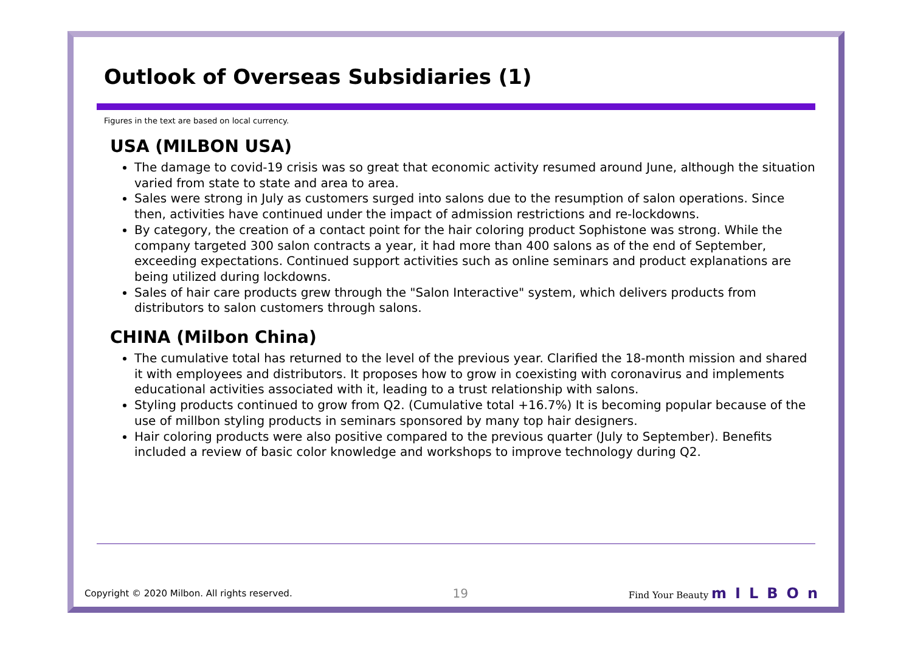Outlook of Overseas Subsidiaries (1)
Figures in the text are based on local currency.
USA (MILBON USA)
The damage to covid-19 crisis was so great that economic activity resumed around June, although the situation varied from state to state and area to area.
Sales were strong in July as customers surged into salons due to the resumption of salon operations. Since then, activities have continued under the impact of admission restrictions and re-lockdowns.
By category, the creation of a contact point for the hair coloring product Sophistone was strong. While the company targeted 300 salon contracts a year, it had more than 400 salons as of the end of September, exceeding expectations. Continued support activities such as online seminars and product explanations are being utilized during lockdowns.
Sales of hair care products grew through the "Salon Interactive" system, which delivers products from distributors to salon customers through salons.
CHINA (Milbon China)
The cumulative total has returned to the level of the previous year. Clarified the 18-month mission and shared it with employees and distributors. It proposes how to grow in coexisting with coronavirus and implements educational activities associated with it, leading to a trust relationship with salons.
Styling products continued to grow from Q2. (Cumulative total +16.7%) It is becoming popular because of the use of millbon styling products in seminars sponsored by many top hair designers.
Hair coloring products were also positive compared to the previous quarter (July to September). Benefits included a review of basic color knowledge and workshops to improve technology during Q2.
Copyright © 2020 Milbon. All rights reserved. 19 Find Your Beauty mILBOn